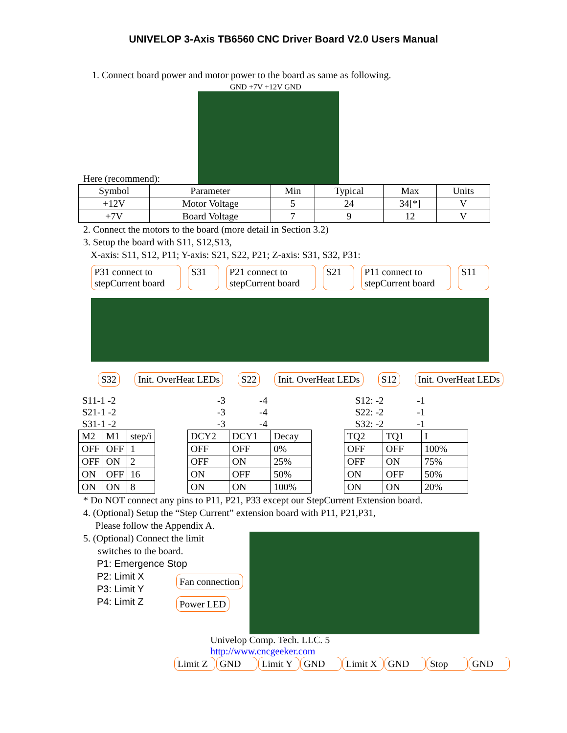UNIVELOP 3-Axis TB6560 CNC Driver Board V2.0 Users Manual
1. Connect board power and motor power to the board as same as following.
GND +7V +12V GND
Here (recommend):
| Symbol | Parameter | Min | Typical | Max | Units |
| --- | --- | --- | --- | --- | --- |
| +12V | Motor Voltage | 5 | 24 | 34[*] | V |
| +7V | Board Voltage | 7 | 9 | 12 | V |
2. Connect the motors to the board (more detail in Section 3.2)
3. Setup the board with S11, S12,S13,
X-axis: S11, S12, P11; Y-axis: S21, S22, P21; Z-axis: S31, S32, P31:
P31 connect to stepCurrent board S31 P21 connect to stepCurrent board S21 P11 connect to stepCurrent board S11
S32 Init. OverHeat LEDs S22 Init. OverHeat LEDs S12 Init. OverHeat LEDs
| S11-1 -2 | -3 | -4 | S12: -2 | -1 |
| S21-1 -2 | -3 | -4 | S22: -2 | -1 |
| S31-1 -2 | -3 | -4 | S32: -2 | -1 |
| M2 | M1 | step/i |
| OFF | OFF | 1 |
| OFF | ON | 2 |
| ON | OFF | 16 |
| ON | ON | 8 |
| DCY2 | DCY1 | Decay |
| OFF | OFF | 0% |
| OFF | ON | 25% |
| ON | OFF | 50% |
| ON | ON | 100% |
| TQ2 | TQ1 | I |
| OFF | OFF | 100% |
| OFF | ON | 75% |
| ON | OFF | 50% |
| ON | ON | 20% |
* Do NOT connect any pins to P11, P21, P33 except our StepCurrent Extension board.
4. (Optional) Setup the “Step Current” extension board with P11, P21,P31,
Please follow the Appendix A.
5. (Optional) Connect the limit
switches to the board.
P1: Emergence Stop
P2: Limit X
P3: Limit Y
P4: Limit Z
Fan connection
Power LED
Univelop Comp. Tech. LLC. 5
http://www.cncgeeker.com
Limit Z GND Limit Y GND Limit X GND Stop GND